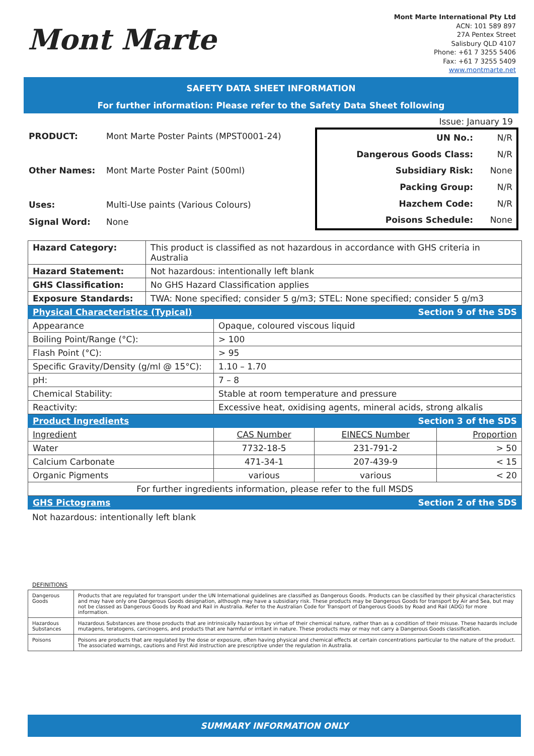Mont Marte
Mont Marte International Pty Ltd
ACN: 101 589 897
27A Pentex Street
Salisbury QLD 4107
Phone: +61 7 3255 5406
Fax: +61 7 3255 5409
www.montmarte.net
SAFETY DATA SHEET INFORMATION
For further information: Please refer to the Safety Data Sheet following
Issue: January 19
| PRODUCT: | Mont Marte Poster Paints (MPST0001-24) |
| Other Names: | Mont Marte Poster Paint (500ml) |
| Uses: | Multi-Use paints (Various Colours) |
| Signal Word: | None |
| UN No.: | N/R |
| Dangerous Goods Class: | N/R |
| Subsidiary Risk: | None |
| Packing Group: | N/R |
| Hazchem Code: | N/R |
| Poisons Schedule: | None |
| Hazard Category: | This product is classified as not hazardous in accordance with GHS criteria in Australia | | | | |
| Hazard Statement: | Not hazardous: intentionally left blank | | | | |
| GHS Classification: | No GHS Hazard Classification applies | | | | |
| Exposure Standards: | TWA: None specified; consider 5 g/m3; STEL: None specified; consider 5 g/m3 | | | | |
| Physical Characteristics (Typical) | | | Section 9 of the SDS | | |
| Appearance | | Opaque, coloured viscous liquid | | | |
| Boiling Point/Range (°C): | | > 100 | | | |
| Flash Point (°C): | | > 95 | | | |
| Specific Gravity/Density (g/ml @ 15°C): | | 1.10 – 1.70 | | | |
| pH: | | 7 – 8 | | | |
| Chemical Stability: | | Stable at room temperature and pressure | | | |
| Reactivity: | | Excessive heat, oxidising agents, mineral acids, strong alkalis | | | |
| Product Ingredients | | | Section 3 of the SDS | | |
| Ingredient | | CAS Number | | EINECS Number | Proportion |
| Water | | 7732-18-5 | | 231-791-2 | > 50 |
| Calcium Carbonate | | 471-34-1 | | 207-439-9 | < 15 |
| Organic Pigments | | various | | various | < 20 |
| For further ingredients information, please refer to the full MSDS | | | | | |
| GHS Pictograms | | | Section 2 of the SDS | | |
Not hazardous: intentionally left blank
DEFINITIONS
| Dangerous Goods | Products that are regulated for transport under the UN International guidelines are classified as Dangerous Goods. Products can be classified by their physical characteristics and may have only one Dangerous Goods designation, although may have a subsidiary risk. These products may be Dangerous Goods for transport by Air and Sea, but may not be classed as Dangerous Goods by Road and Rail in Australia. Refer to the Australian Code for Transport of Dangerous Goods by Road and Rail (ADG) for more information. |
| Hazardous Substances | Hazardous Substances are those products that are intrinsically hazardous by virtue of their chemical nature, rather than as a condition of their misuse. These hazards include mutagens, teratogens, carcinogens, and products that are harmful or irritant in nature. These products may or may not carry a Dangerous Goods classification. |
| Poisons | Poisons are products that are regulated by the dose or exposure, often having physical and chemical effects at certain concentrations particular to the nature of the product. The associated warnings, cautions and First Aid instruction are prescriptive under the regulation in Australia. |
SUMMARY INFORMATION ONLY